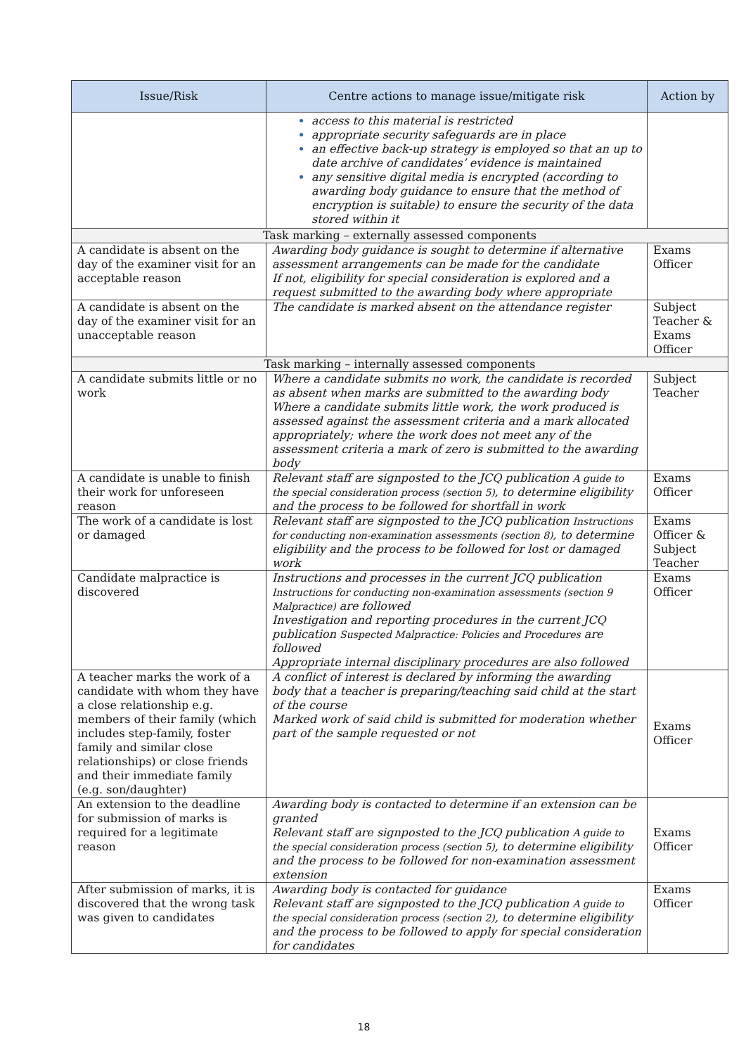| Issue/Risk | Centre actions to manage issue/mitigate risk | Action by |
| --- | --- | --- |
| | access to this material is restricted appropriate security safeguards are in place an effective back-up strategy is employed so that an up to date archive of candidates’ evidence is maintained any sensitive digital media is encrypted (according to awarding body guidance to ensure that the method of encryption is suitable) to ensure the security of the data stored within it | |
| Task marking – externally assessed components | | |
| A candidate is absent on the day of the examiner visit for an acceptable reason | Awarding body guidance is sought to determine if alternative assessment arrangements can be made for the candidate If not, eligibility for special consideration is explored and a request submitted to the awarding body where appropriate | Exams Officer |
| A candidate is absent on the day of the examiner visit for an unacceptable reason | The candidate is marked absent on the attendance register | Subject Teacher & Exams Officer |
| Task marking – internally assessed components | | |
| A candidate submits little or no work | Where a candidate submits no work, the candidate is recorded as absent when marks are submitted to the awarding body Where a candidate submits little work, the work produced is assessed against the assessment criteria and a mark allocated appropriately; where the work does not meet any of the assessment criteria a mark of zero is submitted to the awarding body | Subject Teacher |
| A candidate is unable to finish their work for unforeseen reason | Relevant staff are signposted to the JCQ publication A guide to the special consideration process (section 5) , to determine eligibility and the process to be followed for shortfall in work | Exams Officer |
| The work of a candidate is lost or damaged | Relevant staff are signposted to the JCQ publication Instructions for conducting non-examination assessments (section 8) , to determine eligibility and the process to be followed for lost or damaged work | Exams Officer & Subject Teacher |
| Candidate malpractice is discovered | Instructions and processes in the current JCQ publication Instructions for conducting non-examination assessments (section 9 Malpractice) are followed Investigation and reporting procedures in the current JCQ publication Suspected Malpractice: Policies and Procedures are followed Appropriate internal disciplinary procedures are also followed | Exams Officer |
| A teacher marks the work of a candidate with whom they have a close relationship e.g. members of their family (which includes step-family, foster family and similar close relationships) or close friends and their immediate family (e.g. son/daughter) | A conflict of interest is declared by informing the awarding body that a teacher is preparing/teaching said child at the start of the course Marked work of said child is submitted for moderation whether part of the sample requested or not | Exams Officer |
| An extension to the deadline for submission of marks is required for a legitimate reason | Awarding body is contacted to determine if an extension can be granted Relevant staff are signposted to the JCQ publication A guide to the special consideration process (section 5) , to determine eligibility and the process to be followed for non-examination assessment extension | Exams Officer |
| After submission of marks, it is discovered that the wrong task was given to candidates | Awarding body is contacted for guidance Relevant staff are signposted to the JCQ publication A guide to the special consideration process (section 2) , to determine eligibility and the process to be followed to apply for special consideration for candidates | Exams Officer |
18